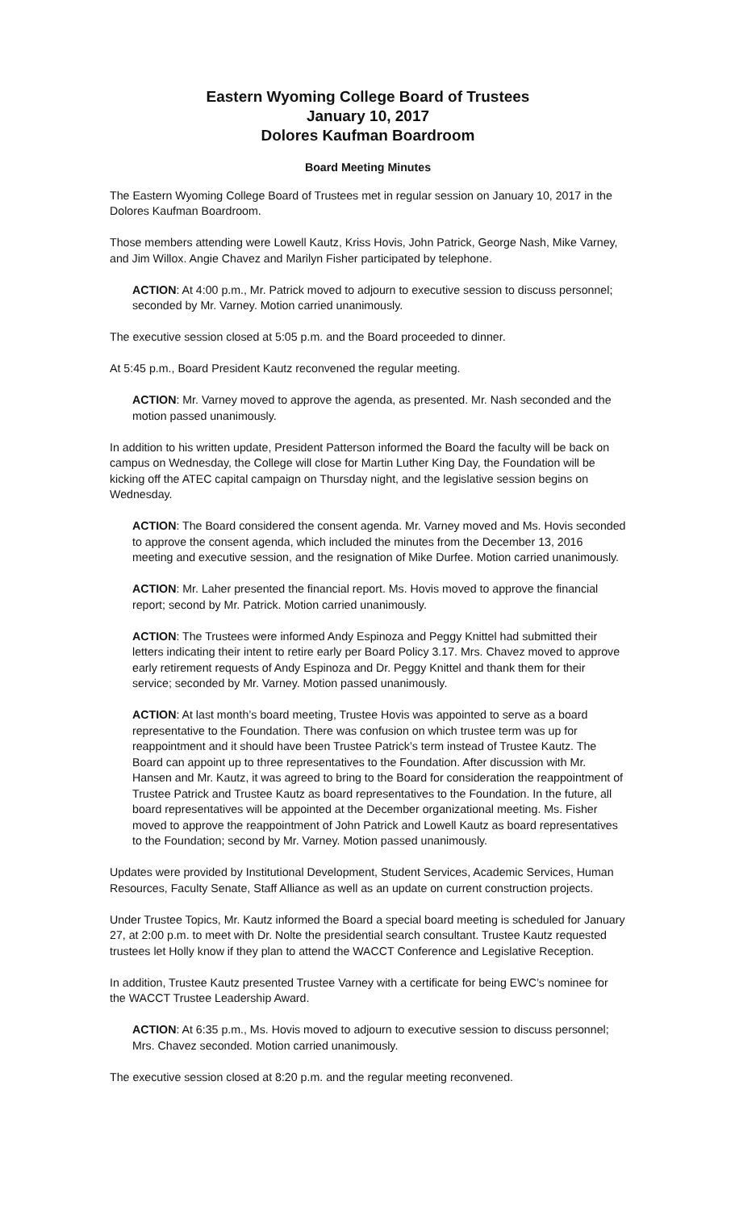Eastern Wyoming College Board of Trustees
January 10, 2017
Dolores Kaufman Boardroom
Board Meeting Minutes
The Eastern Wyoming College Board of Trustees met in regular session on January 10, 2017 in the Dolores Kaufman Boardroom.
Those members attending were Lowell Kautz, Kriss Hovis, John Patrick, George Nash, Mike Varney, and Jim Willox. Angie Chavez and Marilyn Fisher participated by telephone.
ACTION: At 4:00 p.m., Mr. Patrick moved to adjourn to executive session to discuss personnel; seconded by Mr. Varney. Motion carried unanimously.
The executive session closed at 5:05 p.m. and the Board proceeded to dinner.
At 5:45 p.m., Board President Kautz reconvened the regular meeting.
ACTION: Mr. Varney moved to approve the agenda, as presented. Mr. Nash seconded and the motion passed unanimously.
In addition to his written update, President Patterson informed the Board the faculty will be back on campus on Wednesday, the College will close for Martin Luther King Day, the Foundation will be kicking off the ATEC capital campaign on Thursday night, and the legislative session begins on Wednesday.
ACTION: The Board considered the consent agenda. Mr. Varney moved and Ms. Hovis seconded to approve the consent agenda, which included the minutes from the December 13, 2016 meeting and executive session, and the resignation of Mike Durfee. Motion carried unanimously.
ACTION: Mr. Laher presented the financial report. Ms. Hovis moved to approve the financial report; second by Mr. Patrick. Motion carried unanimously.
ACTION: The Trustees were informed Andy Espinoza and Peggy Knittel had submitted their letters indicating their intent to retire early per Board Policy 3.17. Mrs. Chavez moved to approve early retirement requests of Andy Espinoza and Dr. Peggy Knittel and thank them for their service; seconded by Mr. Varney. Motion passed unanimously.
ACTION: At last month’s board meeting, Trustee Hovis was appointed to serve as a board representative to the Foundation. There was confusion on which trustee term was up for reappointment and it should have been Trustee Patrick’s term instead of Trustee Kautz. The Board can appoint up to three representatives to the Foundation. After discussion with Mr. Hansen and Mr. Kautz, it was agreed to bring to the Board for consideration the reappointment of Trustee Patrick and Trustee Kautz as board representatives to the Foundation. In the future, all board representatives will be appointed at the December organizational meeting. Ms. Fisher moved to approve the reappointment of John Patrick and Lowell Kautz as board representatives to the Foundation; second by Mr. Varney. Motion passed unanimously.
Updates were provided by Institutional Development, Student Services, Academic Services, Human Resources, Faculty Senate, Staff Alliance as well as an update on current construction projects.
Under Trustee Topics, Mr. Kautz informed the Board a special board meeting is scheduled for January 27, at 2:00 p.m. to meet with Dr. Nolte the presidential search consultant. Trustee Kautz requested trustees let Holly know if they plan to attend the WACCT Conference and Legislative Reception.
In addition, Trustee Kautz presented Trustee Varney with a certificate for being EWC’s nominee for the WACCT Trustee Leadership Award.
ACTION: At 6:35 p.m., Ms. Hovis moved to adjourn to executive session to discuss personnel; Mrs. Chavez seconded. Motion carried unanimously.
The executive session closed at 8:20 p.m. and the regular meeting reconvened.